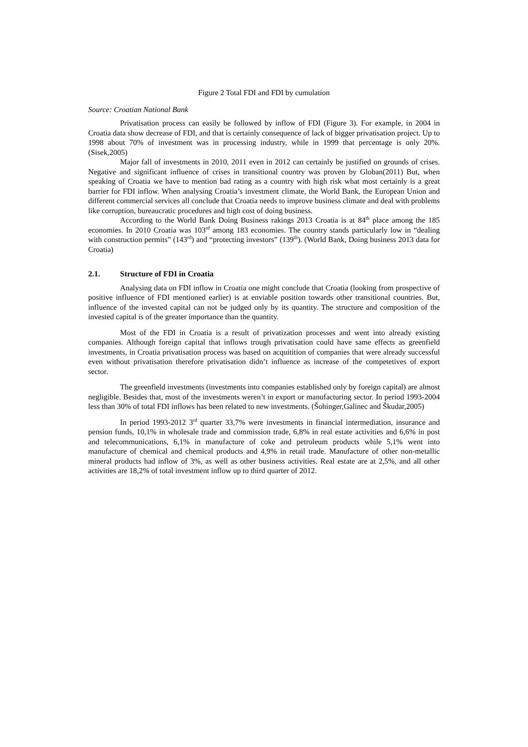Figure 2 Total FDI and FDI by cumulation
Source: Croatian National Bank
Privatisation process can easily be followed by inflow of FDI (Figure 3). For example, in 2004 in Croatia data show decrease of FDI, and that is certainly consequence of lack of bigger privatisation project. Up to 1998 about 70% of investment was in processing industry, while in 1999 that percentage is only 20%. (Sisek,2005)
Major fall of investments in 2010, 2011 even in 2012 can certainly be justified on grounds of crises. Negative and significant influence of crises in transitional country was proven by Globan(2011) But, when speaking of Croatia we have to mention bad rating as a country with high risk what most certainly is a great barrier for FDI inflow. When analysing Croatia’s investment climate, the World Bank, the European Union and different commercial services all conclude that Croatia needs to improve business climate and deal with problems like corruption, bureaucratic procedures and high cost of doing business.
According to the World Bank Doing Business rakings 2013 Croatia is at 84<sup>th</sup> place among the 185 economies. In 2010 Croatia was 103<sup>rd</sup> among 183 economies. The country stands particularly low in “dealing with construction permits” (143<sup>rd</sup>) and “protecting investors” (139<sup>th</sup>). (World Bank, Doing business 2013 data for Croatia)
2.1. Structure of FDI in Croatia
Analysing data on FDI inflow in Croatia one might conclude that Croatia (looking from prospective of positive influence of FDI mentioned earlier) is at enviable position towards other transitional countries. But, influence of the invested capital can not be judged only by its quantity. The structure and composition of the invested capital is of the greater importance than the quantity.
Most of the FDI in Croatia is a result of privatization processes and went into already existing companies. Although foreign capital that inflows trough privatisation could have same effects as greenfield investments, in Croatia privatisation process was based on acquitition of companies that were already successful even without privatisation therefore privatisation didn’t influence as increase of the competetives of export sector.
The greenfield investments (investments into companies established only by foreign capital) are almost negligible. Besides that, most of the investments weren’t in export or manufacturing sector. In period 1993-2004 less than 30% of total FDI inflows has been related to new investments. (Šohinger,Galinec and Škudar,2005)
In period 1993-2012 3<sup>rd</sup> quarter 33,7% were investments in financial intermediation, insurance and pension funds, 10,1% in wholesale trade and commission trade, 6,8% in real estate activities and 6,6% in post and telecommunications, 6,1% in manufacture of coke and petroleum products while 5,1% went into manufacture of chemical and chemical products and 4,9% in retail trade. Manufacture of other non-metallic mineral products had inflow of 3%, as well as other business activities. Real estate are at 2,5%, and all other activities are 18,2% of total investment inflow up to third quarter of 2012.